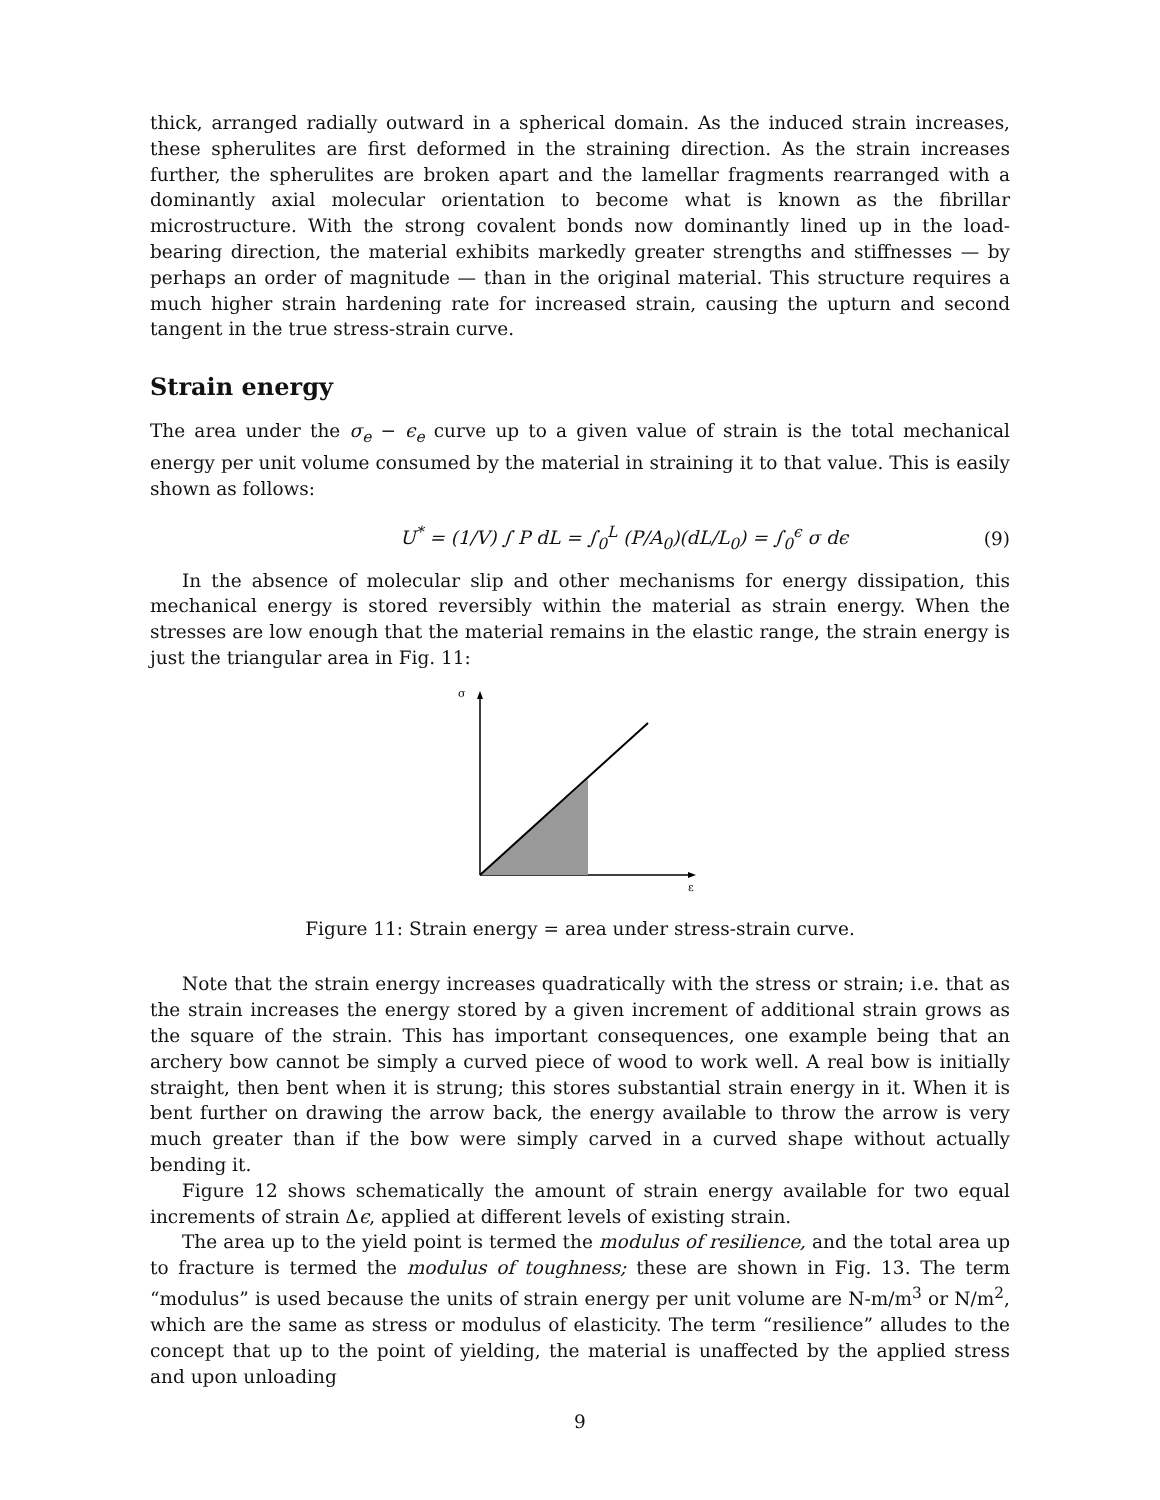thick, arranged radially outward in a spherical domain. As the induced strain increases, these spherulites are first deformed in the straining direction. As the strain increases further, the spherulites are broken apart and the lamellar fragments rearranged with a dominantly axial molecular orientation to become what is known as the fibrillar microstructure. With the strong covalent bonds now dominantly lined up in the load-bearing direction, the material exhibits markedly greater strengths and stiffnesses — by perhaps an order of magnitude — than in the original material. This structure requires a much higher strain hardening rate for increased strain, causing the upturn and second tangent in the true stress-strain curve.
Strain energy
The area under the σ<sub>e</sub> − ϵ<sub>e</sub> curve up to a given value of strain is the total mechanical energy per unit volume consumed by the material in straining it to that value. This is easily shown as follows:
U<sup>*</sup> = (1/V) ∫ P dL = ∫<sub>0</sub><sup>L</sup> (P/A<sub>0</sub>)(dL/L<sub>0</sub>) = ∫<sub>0</sub><sup>ϵ</sup> σ dϵ
(9)
In the absence of molecular slip and other mechanisms for energy dissipation, this mechanical energy is stored reversibly within the material as strain energy. When the stresses are low enough that the material remains in the elastic range, the strain energy is just the triangular area in Fig. 11:
σ
ε
Figure 11: Strain energy = area under stress-strain curve.
Note that the strain energy increases quadratically with the stress or strain; i.e. that as the strain increases the energy stored by a given increment of additional strain grows as the square of the strain. This has important consequences, one example being that an archery bow cannot be simply a curved piece of wood to work well. A real bow is initially straight, then bent when it is strung; this stores substantial strain energy in it. When it is bent further on drawing the arrow back, the energy available to throw the arrow is very much greater than if the bow were simply carved in a curved shape without actually bending it.
Figure 12 shows schematically the amount of strain energy available for two equal increments of strain Δϵ, applied at different levels of existing strain.
The area up to the yield point is termed the modulus of resilience, and the total area up to fracture is termed the modulus of toughness; these are shown in Fig. 13. The term “modulus” is used because the units of strain energy per unit volume are N-m/m<sup>3</sup> or N/m<sup>2</sup>, which are the same as stress or modulus of elasticity. The term “resilience” alludes to the concept that up to the point of yielding, the material is unaffected by the applied stress and upon unloading
9